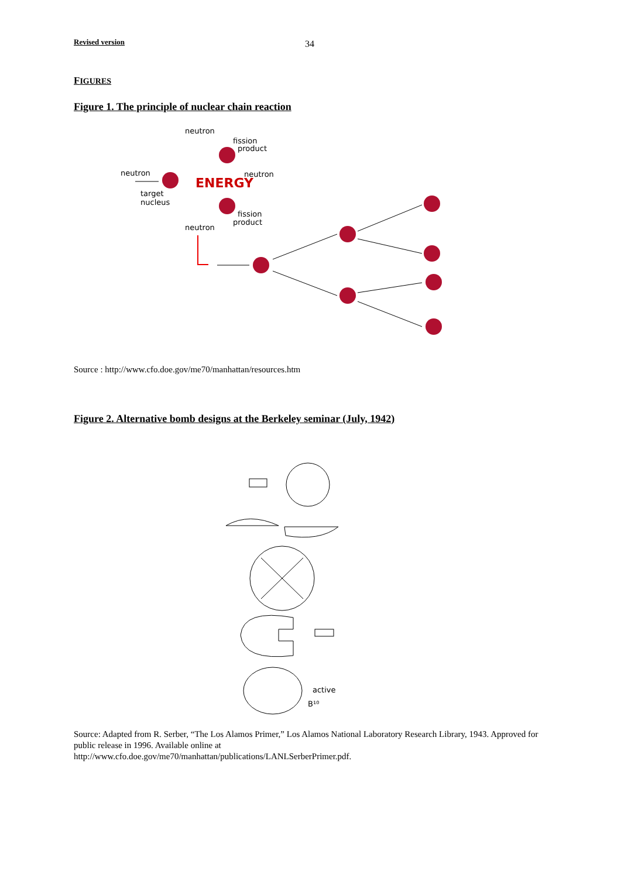Revised version 34
FIGURES
Figure 1. The principle of nuclear chain reaction
neutron
fission
product
neutron
neutron
target
nucleus
fission
product
neutron
ENERGY
Source : http://www.cfo.doe.gov/me70/manhattan/resources.htm
Figure 2. Alternative bomb designs at the Berkeley seminar (July, 1942)
active
B¹⁰
Source: Adapted from R. Serber, “The Los Alamos Primer,” Los Alamos National Laboratory Research Library, 1943. Approved for public release in 1996. Available online at
http://www.cfo.doe.gov/me70/manhattan/publications/LANLSerberPrimer.pdf.